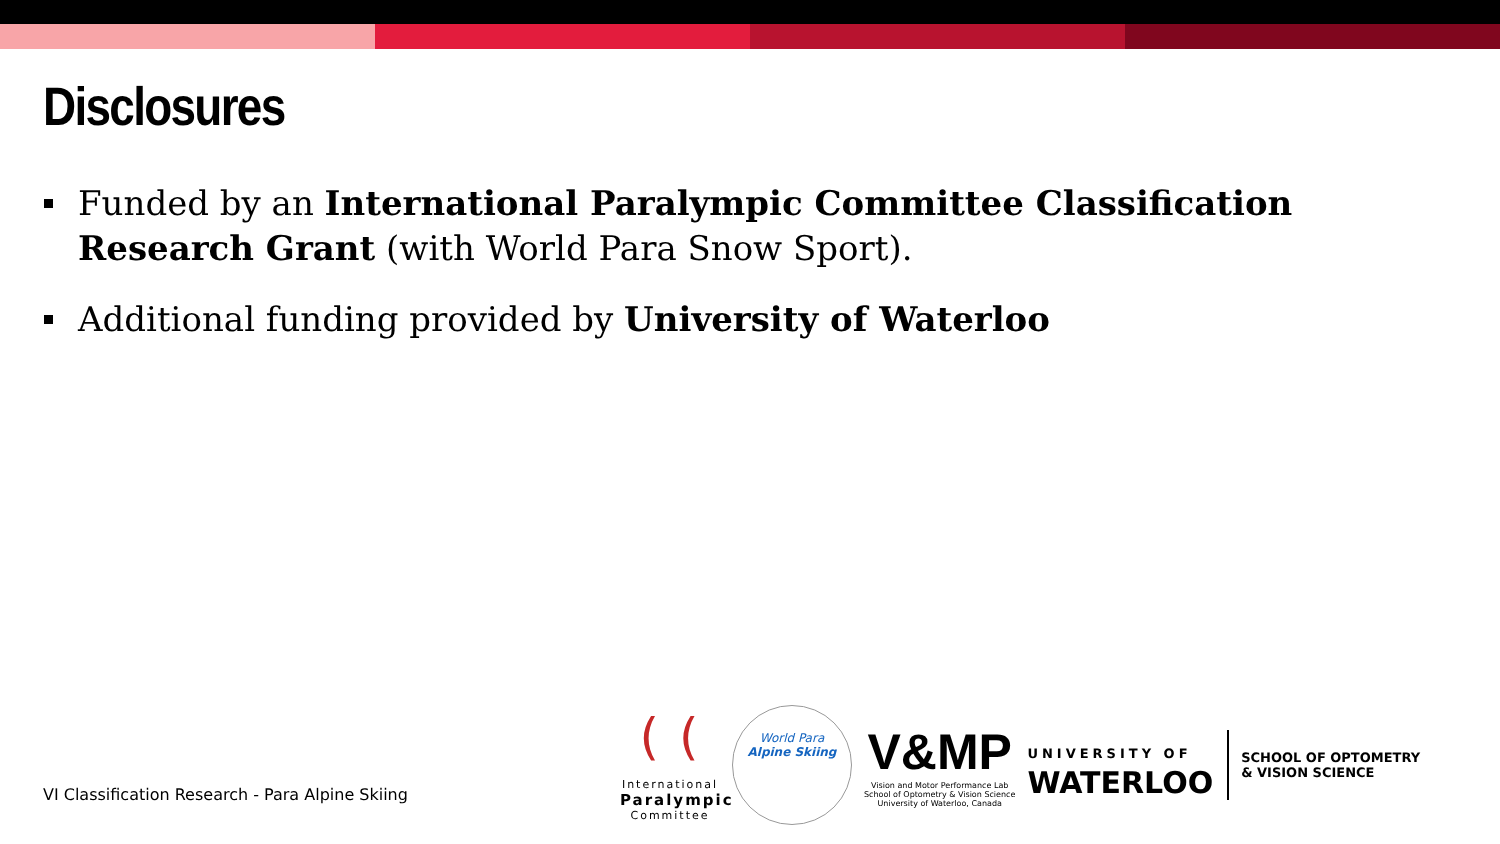Disclosures
Funded by an International Paralympic Committee Classification Research Grant (with World Para Snow Sport).
Additional funding provided by University of Waterloo
VI Classification Research - Para Alpine Skiing
( (
International
Paralympic
Committee
World Para
Alpine Skiing
V&MP
Vision and Motor Performance Lab
School of Optometry & Vision Science
University of Waterloo, Canada
UNIVERSITY OF
WATERLOO
SCHOOL OF OPTOMETRY
& VISION SCIENCE